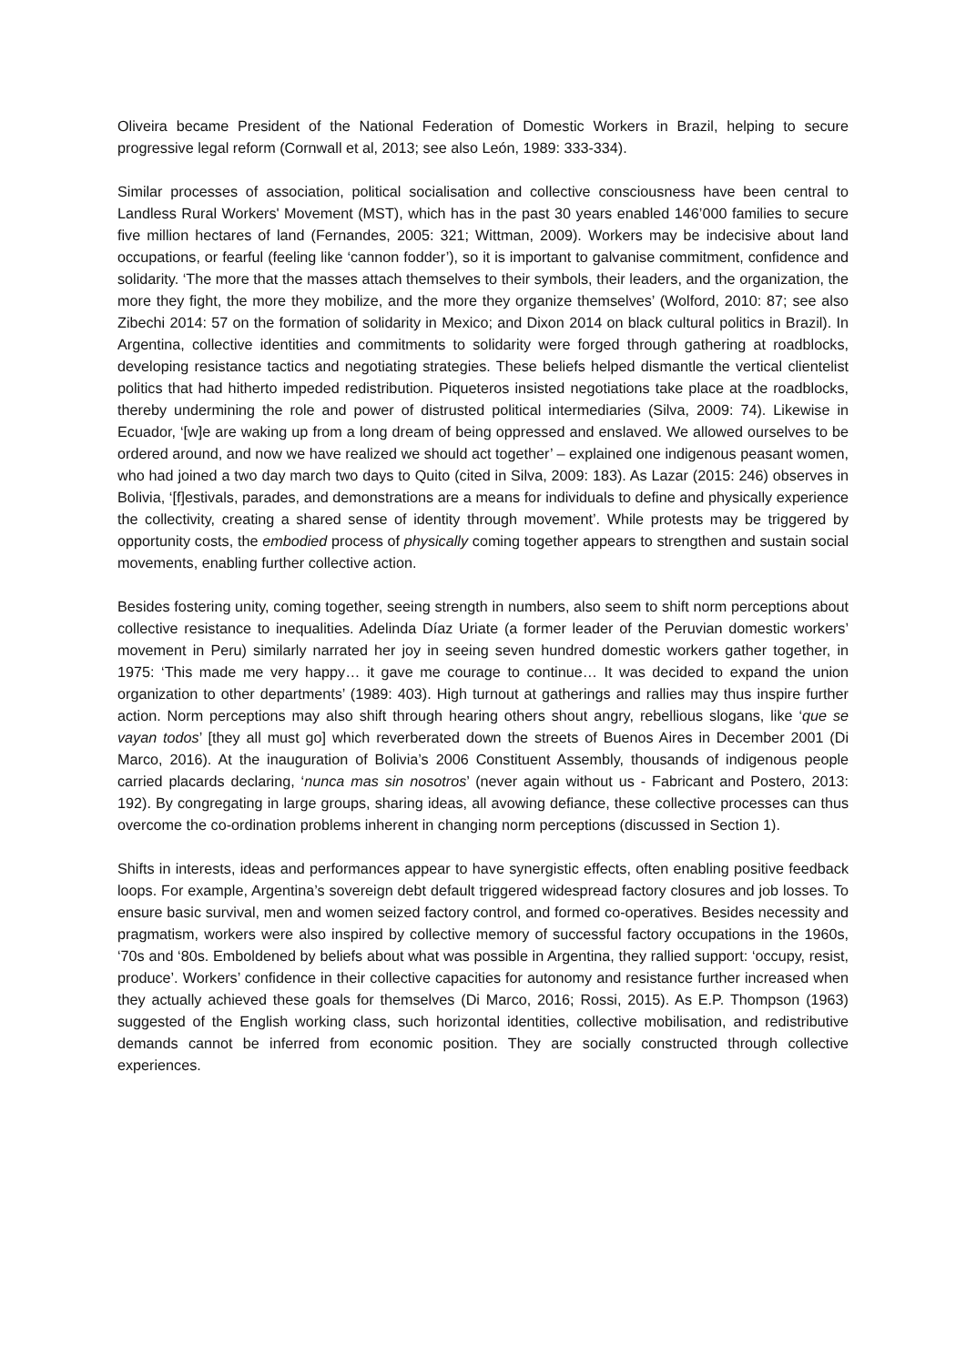Oliveira became President of the National Federation of Domestic Workers in Brazil, helping to secure progressive legal reform (Cornwall et al, 2013; see also León, 1989: 333-334).
Similar processes of association, political socialisation and collective consciousness have been central to Landless Rural Workers' Movement (MST), which has in the past 30 years enabled 146’000 families to secure five million hectares of land (Fernandes, 2005: 321; Wittman, 2009). Workers may be indecisive about land occupations, or fearful (feeling like ‘cannon fodder’), so it is important to galvanise commitment, confidence and solidarity. ‘The more that the masses attach themselves to their symbols, their leaders, and the organization, the more they fight, the more they mobilize, and the more they organize themselves’ (Wolford, 2010: 87; see also Zibechi 2014: 57 on the formation of solidarity in Mexico; and Dixon 2014 on black cultural politics in Brazil). In Argentina, collective identities and commitments to solidarity were forged through gathering at roadblocks, developing resistance tactics and negotiating strategies. These beliefs helped dismantle the vertical clientelist politics that had hitherto impeded redistribution. Piqueteros insisted negotiations take place at the roadblocks, thereby undermining the role and power of distrusted political intermediaries (Silva, 2009: 74). Likewise in Ecuador, ‘[w]e are waking up from a long dream of being oppressed and enslaved. We allowed ourselves to be ordered around, and now we have realized we should act together’ – explained one indigenous peasant women, who had joined a two day march two days to Quito (cited in Silva, 2009: 183). As Lazar (2015: 246) observes in Bolivia, ‘[f]estivals, parades, and demonstrations are a means for individuals to define and physically experience the collectivity, creating a shared sense of identity through movement’. While protests may be triggered by opportunity costs, the embodied process of physically coming together appears to strengthen and sustain social movements, enabling further collective action.
Besides fostering unity, coming together, seeing strength in numbers, also seem to shift norm perceptions about collective resistance to inequalities. Adelinda Díaz Uriate (a former leader of the Peruvian domestic workers’ movement in Peru) similarly narrated her joy in seeing seven hundred domestic workers gather together, in 1975: ‘This made me very happy… it gave me courage to continue… It was decided to expand the union organization to other departments’ (1989: 403). High turnout at gatherings and rallies may thus inspire further action. Norm perceptions may also shift through hearing others shout angry, rebellious slogans, like ‘que se vayan todos’ [they all must go] which reverberated down the streets of Buenos Aires in December 2001 (Di Marco, 2016). At the inauguration of Bolivia’s 2006 Constituent Assembly, thousands of indigenous people carried placards declaring, ‘nunca mas sin nosotros’ (never again without us - Fabricant and Postero, 2013: 192). By congregating in large groups, sharing ideas, all avowing defiance, these collective processes can thus overcome the co-ordination problems inherent in changing norm perceptions (discussed in Section 1).
Shifts in interests, ideas and performances appear to have synergistic effects, often enabling positive feedback loops. For example, Argentina’s sovereign debt default triggered widespread factory closures and job losses. To ensure basic survival, men and women seized factory control, and formed co-operatives. Besides necessity and pragmatism, workers were also inspired by collective memory of successful factory occupations in the 1960s, ‘70s and ‘80s. Emboldened by beliefs about what was possible in Argentina, they rallied support: ‘occupy, resist, produce’. Workers’ confidence in their collective capacities for autonomy and resistance further increased when they actually achieved these goals for themselves (Di Marco, 2016; Rossi, 2015). As E.P. Thompson (1963) suggested of the English working class, such horizontal identities, collective mobilisation, and redistributive demands cannot be inferred from economic position. They are socially constructed through collective experiences.